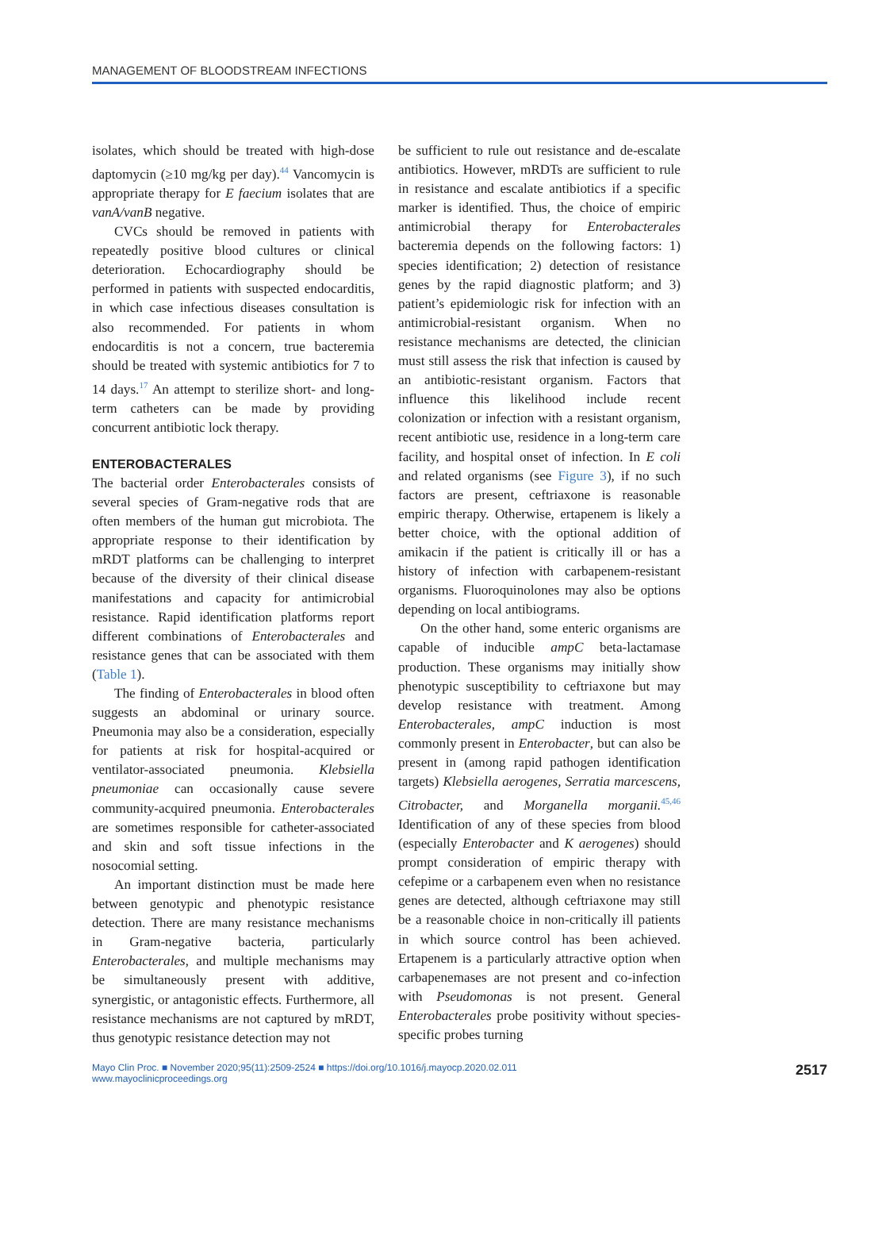MANAGEMENT OF BLOODSTREAM INFECTIONS
isolates, which should be treated with high-dose daptomycin (≥10 mg/kg per day).<sup>44</sup> Vancomycin is appropriate therapy for E faecium isolates that are vanA/vanB negative.
CVCs should be removed in patients with repeatedly positive blood cultures or clinical deterioration. Echocardiography should be performed in patients with suspected endocarditis, in which case infectious diseases consultation is also recommended. For patients in whom endocarditis is not a concern, true bacteremia should be treated with systemic antibiotics for 7 to 14 days.<sup>17</sup> An attempt to sterilize short- and long-term catheters can be made by providing concurrent antibiotic lock therapy.
ENTEROBACTERALES
The bacterial order Enterobacterales consists of several species of Gram-negative rods that are often members of the human gut microbiota. The appropriate response to their identification by mRDT platforms can be challenging to interpret because of the diversity of their clinical disease manifestations and capacity for antimicrobial resistance. Rapid identification platforms report different combinations of Enterobacterales and resistance genes that can be associated with them (Table 1).
The finding of Enterobacterales in blood often suggests an abdominal or urinary source. Pneumonia may also be a consideration, especially for patients at risk for hospital-acquired or ventilator-associated pneumonia. Klebsiella pneumoniae can occasionally cause severe community-acquired pneumonia. Enterobacterales are sometimes responsible for catheter-associated and skin and soft tissue infections in the nosocomial setting.
An important distinction must be made here between genotypic and phenotypic resistance detection. There are many resistance mechanisms in Gram-negative bacteria, particularly Enterobacterales, and multiple mechanisms may be simultaneously present with additive, synergistic, or antagonistic effects. Furthermore, all resistance mechanisms are not captured by mRDT, thus genotypic resistance detection may not
be sufficient to rule out resistance and de-escalate antibiotics. However, mRDTs are sufficient to rule in resistance and escalate antibiotics if a specific marker is identified. Thus, the choice of empiric antimicrobial therapy for Enterobacterales bacteremia depends on the following factors: 1) species identification; 2) detection of resistance genes by the rapid diagnostic platform; and 3) patient’s epidemiologic risk for infection with an antimicrobial-resistant organism. When no resistance mechanisms are detected, the clinician must still assess the risk that infection is caused by an antibiotic-resistant organism. Factors that influence this likelihood include recent colonization or infection with a resistant organism, recent antibiotic use, residence in a long-term care facility, and hospital onset of infection. In E coli and related organisms (see Figure 3), if no such factors are present, ceftriaxone is reasonable empiric therapy. Otherwise, ertapenem is likely a better choice, with the optional addition of amikacin if the patient is critically ill or has a history of infection with carbapenem-resistant organisms. Fluoroquinolones may also be options depending on local antibiograms.
On the other hand, some enteric organisms are capable of inducible ampC beta-lactamase production. These organisms may initially show phenotypic susceptibility to ceftriaxone but may develop resistance with treatment. Among Enterobacterales, ampC induction is most commonly present in Enterobacter, but can also be present in (among rapid pathogen identification targets) Klebsiella aerogenes, Serratia marcescens, Citrobacter, and Morganella morganii.<sup>45,46</sup> Identification of any of these species from blood (especially Enterobacter and K aerogenes) should prompt consideration of empiric therapy with cefepime or a carbapenem even when no resistance genes are detected, although ceftriaxone may still be a reasonable choice in non-critically ill patients in which source control has been achieved. Ertapenem is a particularly attractive option when carbapenemases are not present and co-infection with Pseudomonas is not present. General Enterobacterales probe positivity without species-specific probes turning
Mayo Clin Proc. ■ November 2020;95(11):2509-2524 ■ https://doi.org/10.1016/j.mayocp.2020.02.011
www.mayoclinicproceedings.org
2517